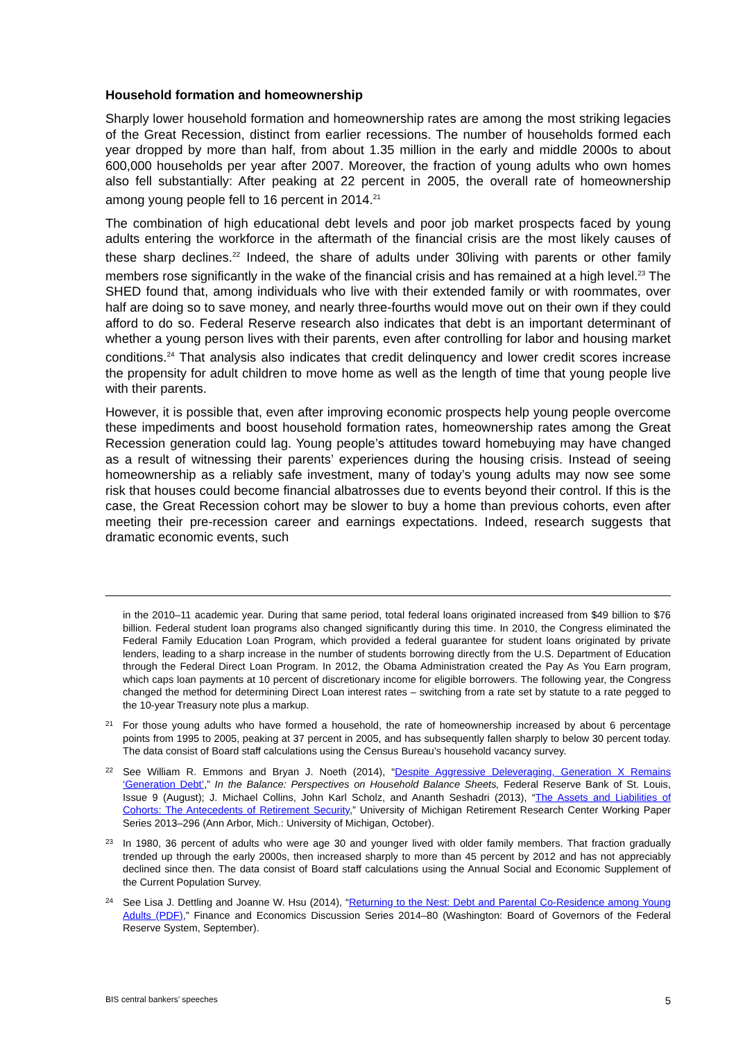Household formation and homeownership
Sharply lower household formation and homeownership rates are among the most striking legacies of the Great Recession, distinct from earlier recessions. The number of households formed each year dropped by more than half, from about 1.35 million in the early and middle 2000s to about 600,000 households per year after 2007. Moreover, the fraction of young adults who own homes also fell substantially: After peaking at 22 percent in 2005, the overall rate of homeownership among young people fell to 16 percent in 2014.<sup>21</sup>
The combination of high educational debt levels and poor job market prospects faced by young adults entering the workforce in the aftermath of the financial crisis are the most likely causes of these sharp declines.<sup>22</sup> Indeed, the share of adults under 30living with parents or other family members rose significantly in the wake of the financial crisis and has remained at a high level.<sup>23</sup> The SHED found that, among individuals who live with their extended family or with roommates, over half are doing so to save money, and nearly three-fourths would move out on their own if they could afford to do so. Federal Reserve research also indicates that debt is an important determinant of whether a young person lives with their parents, even after controlling for labor and housing market conditions.<sup>24</sup> That analysis also indicates that credit delinquency and lower credit scores increase the propensity for adult children to move home as well as the length of time that young people live with their parents.
However, it is possible that, even after improving economic prospects help young people overcome these impediments and boost household formation rates, homeownership rates among the Great Recession generation could lag. Young people’s attitudes toward homebuying may have changed as a result of witnessing their parents’ experiences during the housing crisis. Instead of seeing homeownership as a reliably safe investment, many of today’s young adults may now see some risk that houses could become financial albatrosses due to events beyond their control. If this is the case, the Great Recession cohort may be slower to buy a home than previous cohorts, even after meeting their pre-recession career and earnings expectations. Indeed, research suggests that dramatic economic events, such
in the 2010–11 academic year. During that same period, total federal loans originated increased from $49 billion to $76 billion. Federal student loan programs also changed significantly during this time. In 2010, the Congress eliminated the Federal Family Education Loan Program, which provided a federal guarantee for student loans originated by private lenders, leading to a sharp increase in the number of students borrowing directly from the U.S. Department of Education through the Federal Direct Loan Program. In 2012, the Obama Administration created the Pay As You Earn program, which caps loan payments at 10 percent of discretionary income for eligible borrowers. The following year, the Congress changed the method for determining Direct Loan interest rates – switching from a rate set by statute to a rate pegged to the 10-year Treasury note plus a markup.
21 For those young adults who have formed a household, the rate of homeownership increased by about 6 percentage points from 1995 to 2005, peaking at 37 percent in 2005, and has subsequently fallen sharply to below 30 percent today. The data consist of Board staff calculations using the Census Bureau’s household vacancy survey.
22 See William R. Emmons and Bryan J. Noeth (2014), “Despite Aggressive Deleveraging, Generation X Remains ‘Generation Debt’,” In the Balance: Perspectives on Household Balance Sheets, Federal Reserve Bank of St. Louis, Issue 9 (August); J. Michael Collins, John Karl Scholz, and Ananth Seshadri (2013), “The Assets and Liabilities of Cohorts: The Antecedents of Retirement Security,” University of Michigan Retirement Research Center Working Paper Series 2013–296 (Ann Arbor, Mich.: University of Michigan, October).
23 In 1980, 36 percent of adults who were age 30 and younger lived with older family members. That fraction gradually trended up through the early 2000s, then increased sharply to more than 45 percent by 2012 and has not appreciably declined since then. The data consist of Board staff calculations using the Annual Social and Economic Supplement of the Current Population Survey.
24 See Lisa J. Dettling and Joanne W. Hsu (2014), “Returning to the Nest: Debt and Parental Co-Residence among Young Adults (PDF),” Finance and Economics Discussion Series 2014–80 (Washington: Board of Governors of the Federal Reserve System, September).
BIS central bankers’ speeches 5